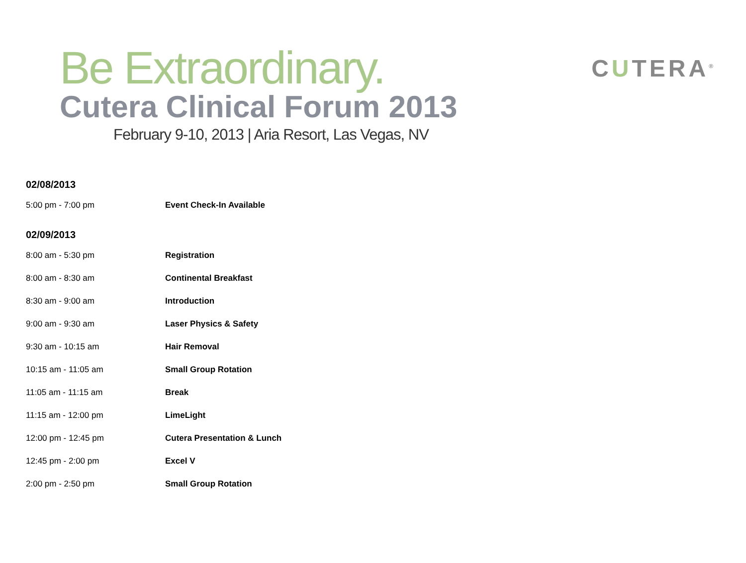Be Extraordinary.
Cutera Clinical Forum 2013
February 9-10, 2013 | Aria Resort, Las Vegas, NV
CUTERA<sup>®</sup>
02/08/2013
| 5:00 pm - 7:00 pm | Event Check-In Available |
02/09/2013
| 8:00 am - 5:30 pm | Registration |
| 8:00 am - 8:30 am | Continental Breakfast |
| 8:30 am - 9:00 am | Introduction |
| 9:00 am - 9:30 am | Laser Physics & Safety |
| 9:30 am - 10:15 am | Hair Removal |
| 10:15 am - 11:05 am | Small Group Rotation |
| 11:05 am - 11:15 am | Break |
| 11:15 am - 12:00 pm | LimeLight |
| 12:00 pm - 12:45 pm | Cutera Presentation & Lunch |
| 12:45 pm - 2:00 pm | Excel V |
| 2:00 pm - 2:50 pm | Small Group Rotation |